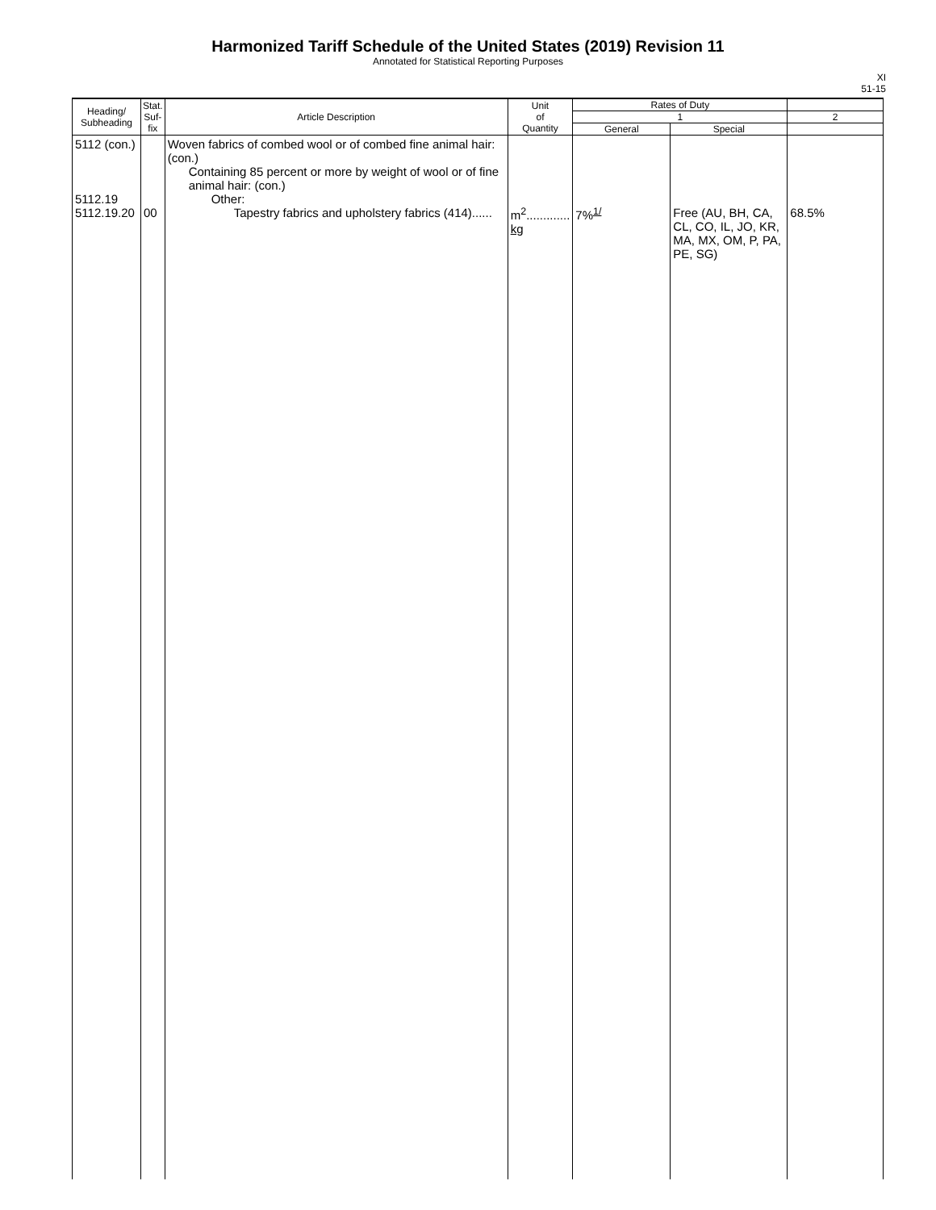Harmonized Tariff Schedule of the United States (2019) Revision 11
Annotated for Statistical Reporting Purposes
XI
51-15
| Heading/ Subheading | Stat. Suf- fix | Article Description | Unit of Quantity | Rates of Duty | | |
| --- | --- | --- | --- | --- | --- | --- |
| | | | | 1 | | 2 |
| | | | | General | Special | |
| 5112 (con.) 5112.19 5112.19.20 | 00 | Woven fabrics of combed wool or of combed fine animal hair: (con.) Containing 85 percent or more by weight of wool or of fine animal hair: (con.) Other: Tapestry fabrics and upholstery fabrics (414)...... | m<sup>2</sup>............. kg | 7%<sup>1/</sup> | Free (AU, BH, CA, CL, CO, IL, JO, KR, MA, MX, OM, P, PA, PE, SG) | 68.5% |